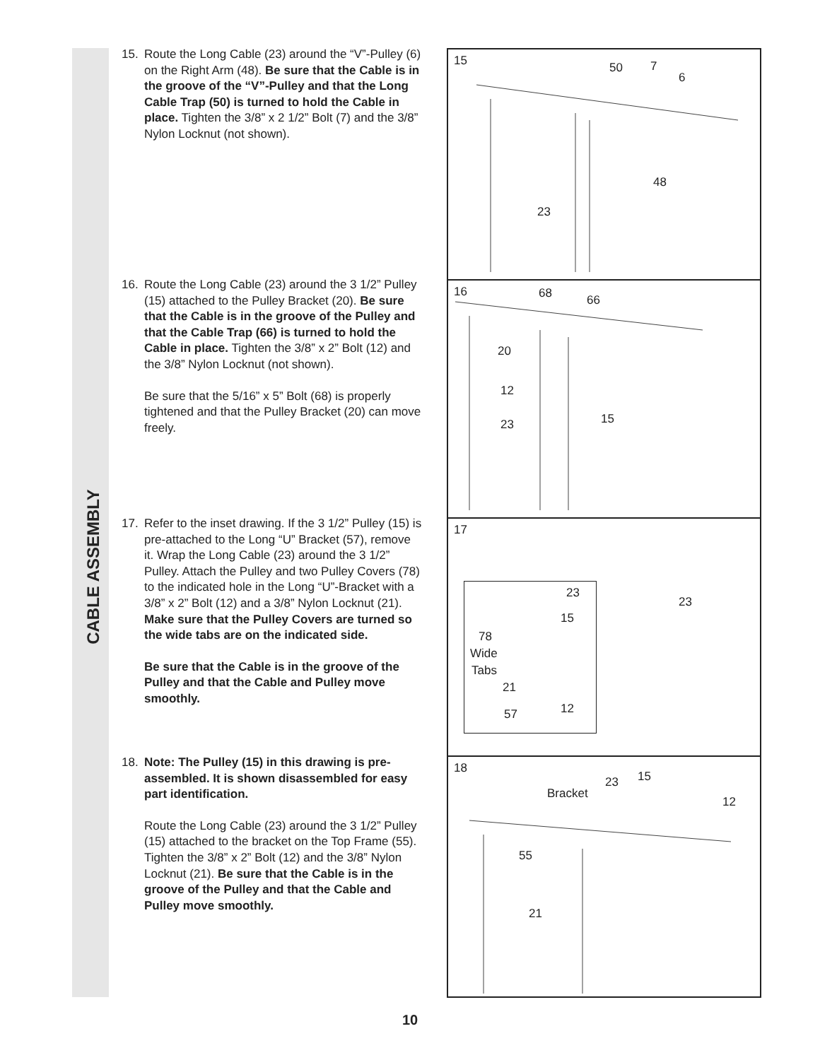CABLE ASSEMBLY
15. Route the Long Cable (23) around the “V”-Pulley (6) on the Right Arm (48). Be sure that the Cable is in the groove of the “V”-Pulley and that the Long Cable Trap (50) is turned to hold the Cable in place. Tighten the 3/8” x 2 1/2” Bolt (7) and the 3/8” Nylon Locknut (not shown).
16. Route the Long Cable (23) around the 3 1/2” Pulley (15) attached to the Pulley Bracket (20). Be sure that the Cable is in the groove of the Pulley and that the Cable Trap (66) is turned to hold the Cable in place. Tighten the 3/8” x 2” Bolt (12) and the 3/8” Nylon Locknut (not shown).
Be sure that the 5/16” x 5” Bolt (68) is properly tightened and that the Pulley Bracket (20) can move freely.
17. Refer to the inset drawing. If the 3 1/2” Pulley (15) is pre-attached to the Long “U” Bracket (57), remove it. Wrap the Long Cable (23) around the 3 1/2” Pulley. Attach the Pulley and two Pulley Covers (78) to the indicated hole in the Long “U”-Bracket with a 3/8” x 2” Bolt (12) and a 3/8” Nylon Locknut (21). Make sure that the Pulley Covers are turned so the wide tabs are on the indicated side.
Be sure that the Cable is in the groove of the Pulley and that the Cable and Pulley move smoothly.
18. Note: The Pulley (15) in this drawing is pre-assembled. It is shown disassembled for easy part identification.
Route the Long Cable (23) around the 3 1/2” Pulley (15) attached to the bracket on the Top Frame (55). Tighten the 3/8” x 2” Bolt (12) and the 3/8” Nylon Locknut (21). Be sure that the Cable is in the groove of the Pulley and that the Cable and Pulley move smoothly.
15 50 7
6
48
23
16 68 66
20
12
15 23
17
23
23
15
78
Wide
Tabs
21
12 57
18
15 23
Bracket
12
55
21
10